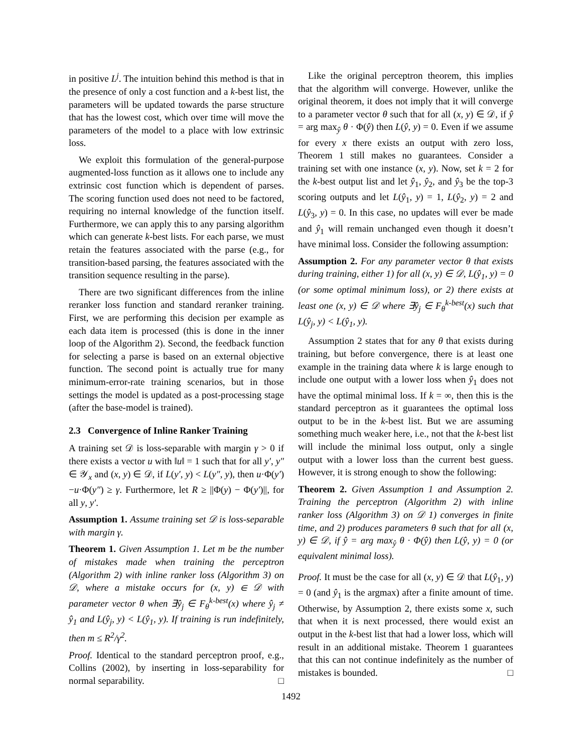in positive L<sup>j</sup>. The intuition behind this method is that in the presence of only a cost function and a k-best list, the parameters will be updated towards the parse structure that has the lowest cost, which over time will move the parameters of the model to a place with low extrinsic loss.
We exploit this formulation of the general-purpose augmented-loss function as it allows one to include any extrinsic cost function which is dependent of parses. The scoring function used does not need to be factored, requiring no internal knowledge of the function itself. Furthermore, we can apply this to any parsing algorithm which can generate k-best lists. For each parse, we must retain the features associated with the parse (e.g., for transition-based parsing, the features associated with the transition sequence resulting in the parse).
There are two significant differences from the inline reranker loss function and standard reranker training. First, we are performing this decision per example as each data item is processed (this is done in the inner loop of the Algorithm 2). Second, the feedback function for selecting a parse is based on an external objective function. The second point is actually true for many minimum-error-rate training scenarios, but in those settings the model is updated as a post-processing stage (after the base-model is trained).
2.3 Convergence of Inline Ranker Training
A training set 𝒟 is loss-separable with margin γ > 0 if there exists a vector u with ‖u‖ = 1 such that for all y′, y″ ∈ 𝒴<sub>x</sub> and (x, y) ∈ 𝒟, if L(y′, y) < L(y″, y), then u·Φ(y′)−u·Φ(y″) ≥ γ. Furthermore, let R ≥ ||Φ(y) − Φ(y′)||, for all y, y′.
Assumption 1. Assume training set 𝒟 is loss-separable with margin γ.
Theorem 1. Given Assumption 1. Let m be the number of mistakes made when training the perceptron (Algorithm 2) with inline ranker loss (Algorithm 3) on 𝒟, where a mistake occurs for (x, y) ∈ 𝒟 with parameter vector θ when ∃ŷ<sub>j</sub> ∈ F<sub>θ</sub><sup>k-best</sup>(x) where ŷ<sub>j</sub> ≠ ŷ<sub>1</sub> and L(ŷ<sub>j</sub>, y) < L(ŷ<sub>1</sub>, y). If training is run indefinitely, then m ≤ R<sup>2</sup>/γ<sup>2</sup>.
Proof. Identical to the standard perceptron proof, e.g., Collins (2002), by inserting in loss-separability for normal separability. □
Like the original perceptron theorem, this implies that the algorithm will converge. However, unlike the original theorem, it does not imply that it will converge to a parameter vector θ such that for all (x, y) ∈ 𝒟, if ŷ = arg max<sub>ŷ</sub> θ · Φ(ŷ) then L(ŷ, y) = 0. Even if we assume for every x there exists an output with zero loss, Theorem 1 still makes no guarantees. Consider a training set with one instance (x, y). Now, set k = 2 for the k-best output list and let ŷ<sub>1</sub>, ŷ<sub>2</sub>, and ŷ<sub>3</sub> be the top-3 scoring outputs and let L(ŷ<sub>1</sub>, y) = 1, L(ŷ<sub>2</sub>, y) = 2 and L(ŷ<sub>3</sub>, y) = 0. In this case, no updates will ever be made and ŷ<sub>1</sub> will remain unchanged even though it doesn’t have minimal loss. Consider the following assumption:
Assumption 2. For any parameter vector θ that exists during training, either 1) for all (x, y) ∈ 𝒟, L(ŷ<sub>1</sub>, y) = 0 (or some optimal minimum loss), or 2) there exists at least one (x, y) ∈ 𝒟 where ∃ŷ<sub>j</sub> ∈ F<sub>θ</sub><sup>k-best</sup>(x) such that L(ŷ<sub>j</sub>, y) < L(ŷ<sub>1</sub>, y).
Assumption 2 states that for any θ that exists during training, but before convergence, there is at least one example in the training data where k is large enough to include one output with a lower loss when ŷ<sub>1</sub> does not have the optimal minimal loss. If k = ∞, then this is the standard perceptron as it guarantees the optimal loss output to be in the k-best list. But we are assuming something much weaker here, i.e., not that the k-best list will include the minimal loss output, only a single output with a lower loss than the current best guess. However, it is strong enough to show the following:
Theorem 2. Given Assumption 1 and Assumption 2. Training the perceptron (Algorithm 2) with inline ranker loss (Algorithm 3) on 𝒟 1) converges in finite time, and 2) produces parameters θ such that for all (x, y) ∈ 𝒟, if ŷ = arg max<sub>ŷ</sub> θ · Φ(ŷ) then L(ŷ, y) = 0 (or equivalent minimal loss).
Proof. It must be the case for all (x, y) ∈ 𝒟 that L(ŷ<sub>1</sub>, y) = 0 (and ŷ<sub>1</sub> is the argmax) after a finite amount of time. Otherwise, by Assumption 2, there exists some x, such that when it is next processed, there would exist an output in the k-best list that had a lower loss, which will result in an additional mistake. Theorem 1 guarantees that this can not continue indefinitely as the number of mistakes is bounded. □
1492